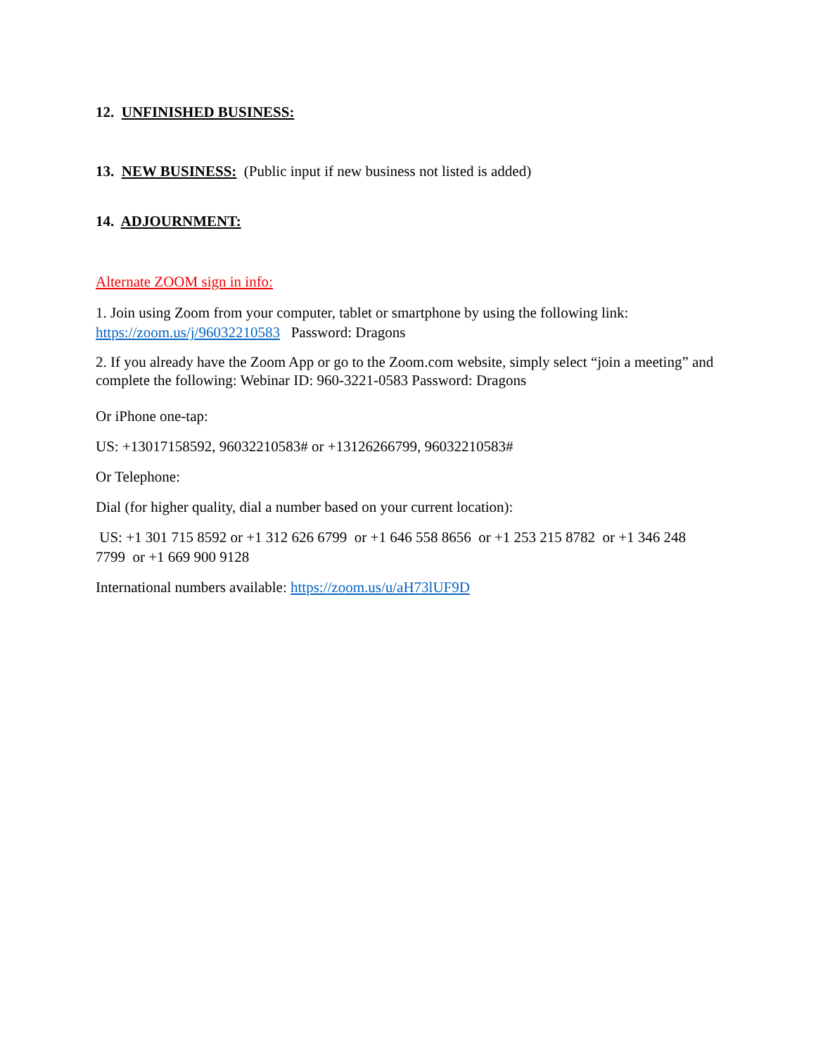12. UNFINISHED BUSINESS:
13. NEW BUSINESS: (Public input if new business not listed is added)
14. ADJOURNMENT:
Alternate ZOOM sign in info:
1. Join using Zoom from your computer, tablet or smartphone by using the following link:
https://zoom.us/j/96032210583 Password: Dragons
2. If you already have the Zoom App or go to the Zoom.com website, simply select “join a meeting” and complete the following: Webinar ID: 960-3221-0583 Password: Dragons
Or iPhone one-tap:
US: +13017158592, 96032210583# or +13126266799, 96032210583#
Or Telephone:
Dial (for higher quality, dial a number based on your current location):
US: +1 301 715 8592 or +1 312 626 6799 or +1 646 558 8656 or +1 253 215 8782 or +1 346 248 7799 or +1 669 900 9128
International numbers available: https://zoom.us/u/aH73lUF9D